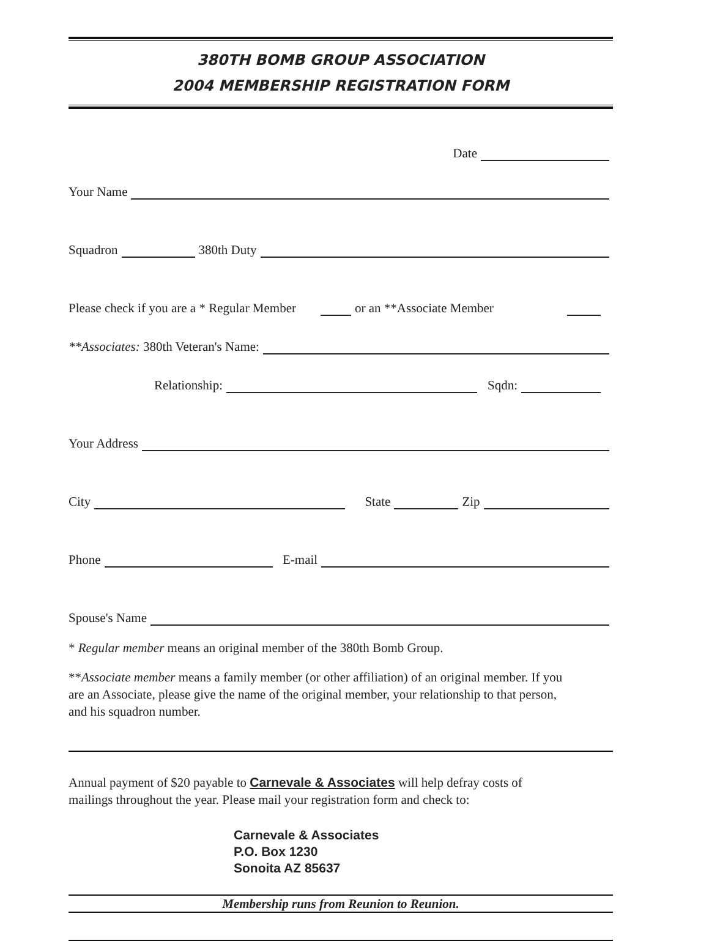380TH BOMB GROUP ASSOCIATION
2004 MEMBERSHIP REGISTRATION FORM
Date
Your Name
Squadron 380th Duty
Please check if you are a * Regular Member or an **Associate Member
**Associates: 380th Veteran's Name:
Relationship: Sqdn:
Your Address
City State Zip
Phone E-mail
Spouse's Name
* Regular member means an original member of the 380th Bomb Group.
**Associate member means a family member (or other affiliation) of an original member. If you are an Associate, please give the name of the original member, your relationship to that person, and his squadron number.
Annual payment of $20 payable to Carnevale & Associates will help defray costs of mailings throughout the year. Please mail your registration form and check to:
Carnevale & Associates
P.O. Box 1230
Sonoita AZ 85637
Membership runs from Reunion to Reunion.